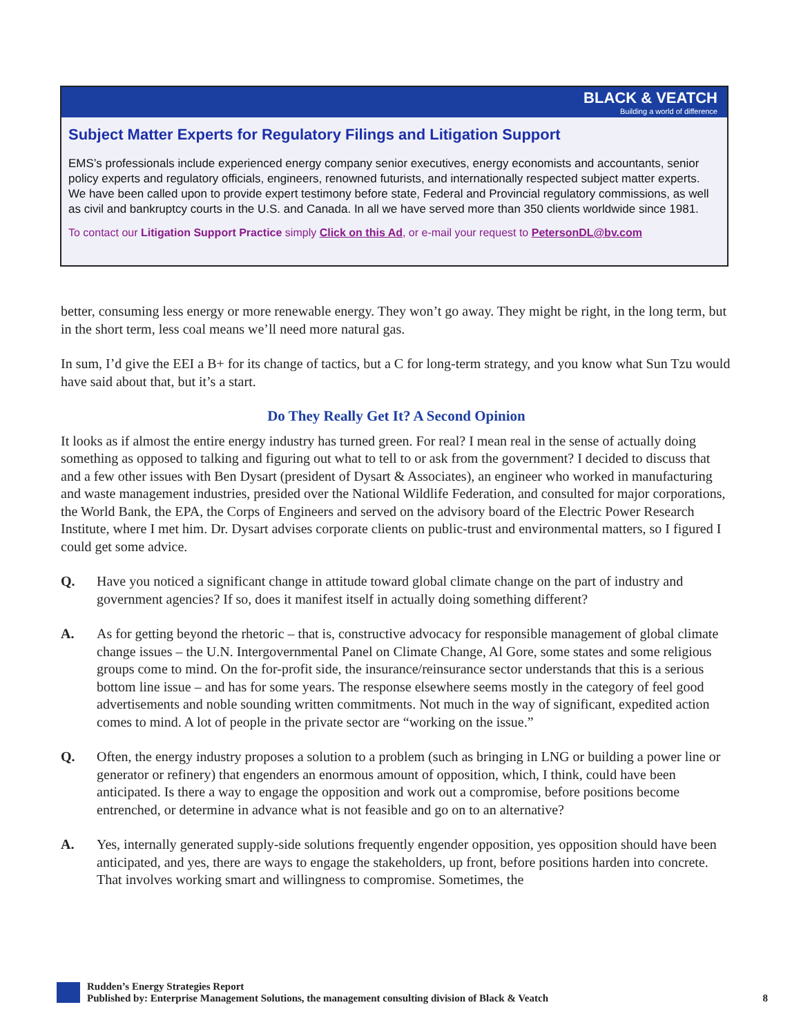BLACK & VEATCH
Building a world of difference
Subject Matter Experts for Regulatory Filings and Litigation Support
EMS’s professionals include experienced energy company senior executives, energy economists and accountants, senior policy experts and regulatory officials, engineers, renowned futurists, and internationally respected subject matter experts. We have been called upon to provide expert testimony before state, Federal and Provincial regulatory commissions, as well as civil and bankruptcy courts in the U.S. and Canada. In all we have served more than 350 clients worldwide since 1981.
To contact our Litigation Support Practice simply Click on this Ad, or e-mail your request to PetersonDL@bv.com
better, consuming less energy or more renewable energy. They won’t go away. They might be right, in the long term, but in the short term, less coal means we’ll need more natural gas.
In sum, I’d give the EEI a B+ for its change of tactics, but a C for long-term strategy, and you know what Sun Tzu would have said about that, but it’s a start.
Do They Really Get It? A Second Opinion
It looks as if almost the entire energy industry has turned green. For real? I mean real in the sense of actually doing something as opposed to talking and figuring out what to tell to or ask from the government? I decided to discuss that and a few other issues with Ben Dysart (president of Dysart & Associates), an engineer who worked in manufacturing and waste management industries, presided over the National Wildlife Federation, and consulted for major corporations, the World Bank, the EPA, the Corps of Engineers and served on the advisory board of the Electric Power Research Institute, where I met him. Dr. Dysart advises corporate clients on public-trust and environmental matters, so I figured I could get some advice.
Q. Have you noticed a significant change in attitude toward global climate change on the part of industry and government agencies? If so, does it manifest itself in actually doing something different?
A. As for getting beyond the rhetoric – that is, constructive advocacy for responsible management of global climate change issues – the U.N. Intergovernmental Panel on Climate Change, Al Gore, some states and some religious groups come to mind. On the for-profit side, the insurance/reinsurance sector understands that this is a serious bottom line issue – and has for some years. The response elsewhere seems mostly in the category of feel good advertisements and noble sounding written commitments. Not much in the way of significant, expedited action comes to mind. A lot of people in the private sector are “working on the issue.”
Q. Often, the energy industry proposes a solution to a problem (such as bringing in LNG or building a power line or generator or refinery) that engenders an enormous amount of opposition, which, I think, could have been anticipated. Is there a way to engage the opposition and work out a compromise, before positions become entrenched, or determine in advance what is not feasible and go on to an alternative?
A. Yes, internally generated supply-side solutions frequently engender opposition, yes opposition should have been anticipated, and yes, there are ways to engage the stakeholders, up front, before positions harden into concrete. That involves working smart and willingness to compromise. Sometimes, the
Rudden’s Energy Strategies Report
Published by: Enterprise Management Solutions, the management consulting division of Black & Veatch
8